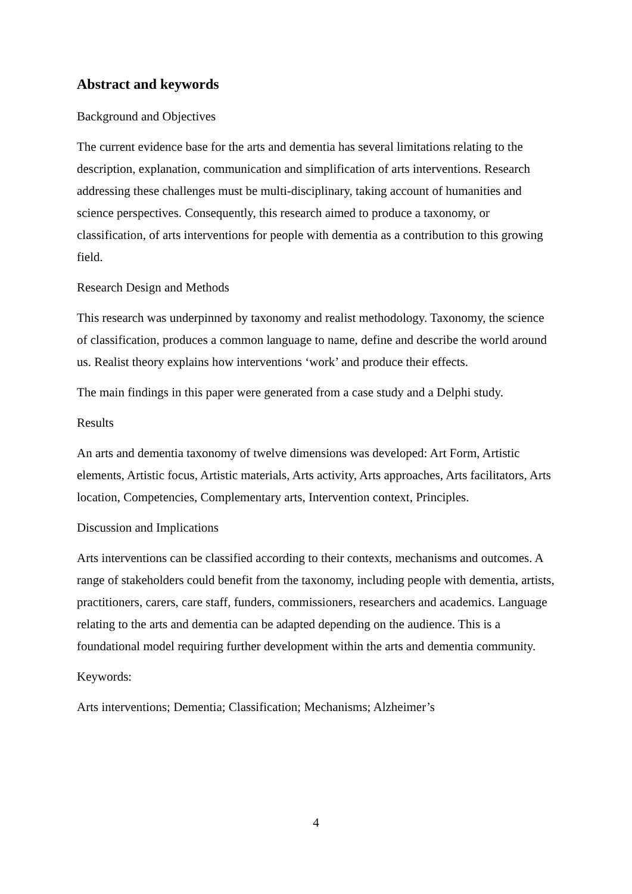Abstract and keywords
Background and Objectives
The current evidence base for the arts and dementia has several limitations relating to the description, explanation, communication and simplification of arts interventions. Research addressing these challenges must be multi-disciplinary, taking account of humanities and science perspectives. Consequently, this research aimed to produce a taxonomy, or classification, of arts interventions for people with dementia as a contribution to this growing field.
Research Design and Methods
This research was underpinned by taxonomy and realist methodology. Taxonomy, the science of classification, produces a common language to name, define and describe the world around us. Realist theory explains how interventions ‘work’ and produce their effects.
The main findings in this paper were generated from a case study and a Delphi study.
Results
An arts and dementia taxonomy of twelve dimensions was developed: Art Form, Artistic elements, Artistic focus, Artistic materials, Arts activity, Arts approaches, Arts facilitators, Arts location, Competencies, Complementary arts, Intervention context, Principles.
Discussion and Implications
Arts interventions can be classified according to their contexts, mechanisms and outcomes. A range of stakeholders could benefit from the taxonomy, including people with dementia, artists, practitioners, carers, care staff, funders, commissioners, researchers and academics. Language relating to the arts and dementia can be adapted depending on the audience. This is a foundational model requiring further development within the arts and dementia community.
Keywords:
Arts interventions; Dementia; Classification; Mechanisms; Alzheimer’s
4